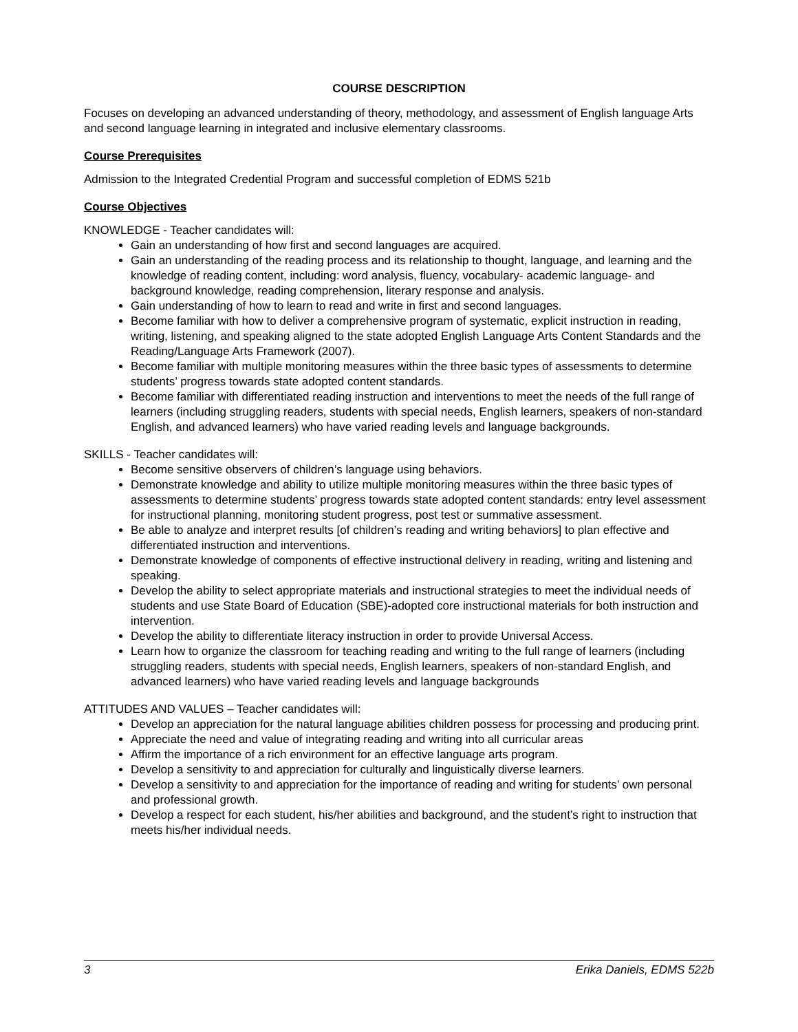COURSE DESCRIPTION
Focuses on developing an advanced understanding of theory, methodology, and assessment of English language Arts and second language learning in integrated and inclusive elementary classrooms.
Course Prerequisites
Admission to the Integrated Credential Program and successful completion of EDMS 521b
Course Objectives
KNOWLEDGE - Teacher candidates will:
Gain an understanding of how first and second languages are acquired.
Gain an understanding of the reading process and its relationship to thought, language, and learning and the knowledge of reading content, including: word analysis, fluency, vocabulary- academic language- and background knowledge, reading comprehension, literary response and analysis.
Gain understanding of how to learn to read and write in first and second languages.
Become familiar with how to deliver a comprehensive program of systematic, explicit instruction in reading, writing, listening, and speaking aligned to the state adopted English Language Arts Content Standards and the Reading/Language Arts Framework (2007).
Become familiar with multiple monitoring measures within the three basic types of assessments to determine students’ progress towards state adopted content standards.
Become familiar with differentiated reading instruction and interventions to meet the needs of the full range of learners (including struggling readers, students with special needs, English learners, speakers of non-standard English, and advanced learners) who have varied reading levels and language backgrounds.
SKILLS - Teacher candidates will:
Become sensitive observers of children’s language using behaviors.
Demonstrate knowledge and ability to utilize multiple monitoring measures within the three basic types of assessments to determine students’ progress towards state adopted content standards: entry level assessment for instructional planning, monitoring student progress, post test or summative assessment.
Be able to analyze and interpret results [of children’s reading and writing behaviors] to plan effective and differentiated instruction and interventions.
Demonstrate knowledge of components of effective instructional delivery in reading, writing and listening and speaking.
Develop the ability to select appropriate materials and instructional strategies to meet the individual needs of students and use State Board of Education (SBE)-adopted core instructional materials for both instruction and intervention.
Develop the ability to differentiate literacy instruction in order to provide Universal Access.
Learn how to organize the classroom for teaching reading and writing to the full range of learners (including struggling readers, students with special needs, English learners, speakers of non-standard English, and advanced learners) who have varied reading levels and language backgrounds
ATTITUDES AND VALUES – Teacher candidates will:
Develop an appreciation for the natural language abilities children possess for processing and producing print.
Appreciate the need and value of integrating reading and writing into all curricular areas
Affirm the importance of a rich environment for an effective language arts program.
Develop a sensitivity to and appreciation for culturally and linguistically diverse learners.
Develop a sensitivity to and appreciation for the importance of reading and writing for students’ own personal and professional growth.
Develop a respect for each student, his/her abilities and background, and the student’s right to instruction that meets his/her individual needs.
3 Erika Daniels, EDMS 522b